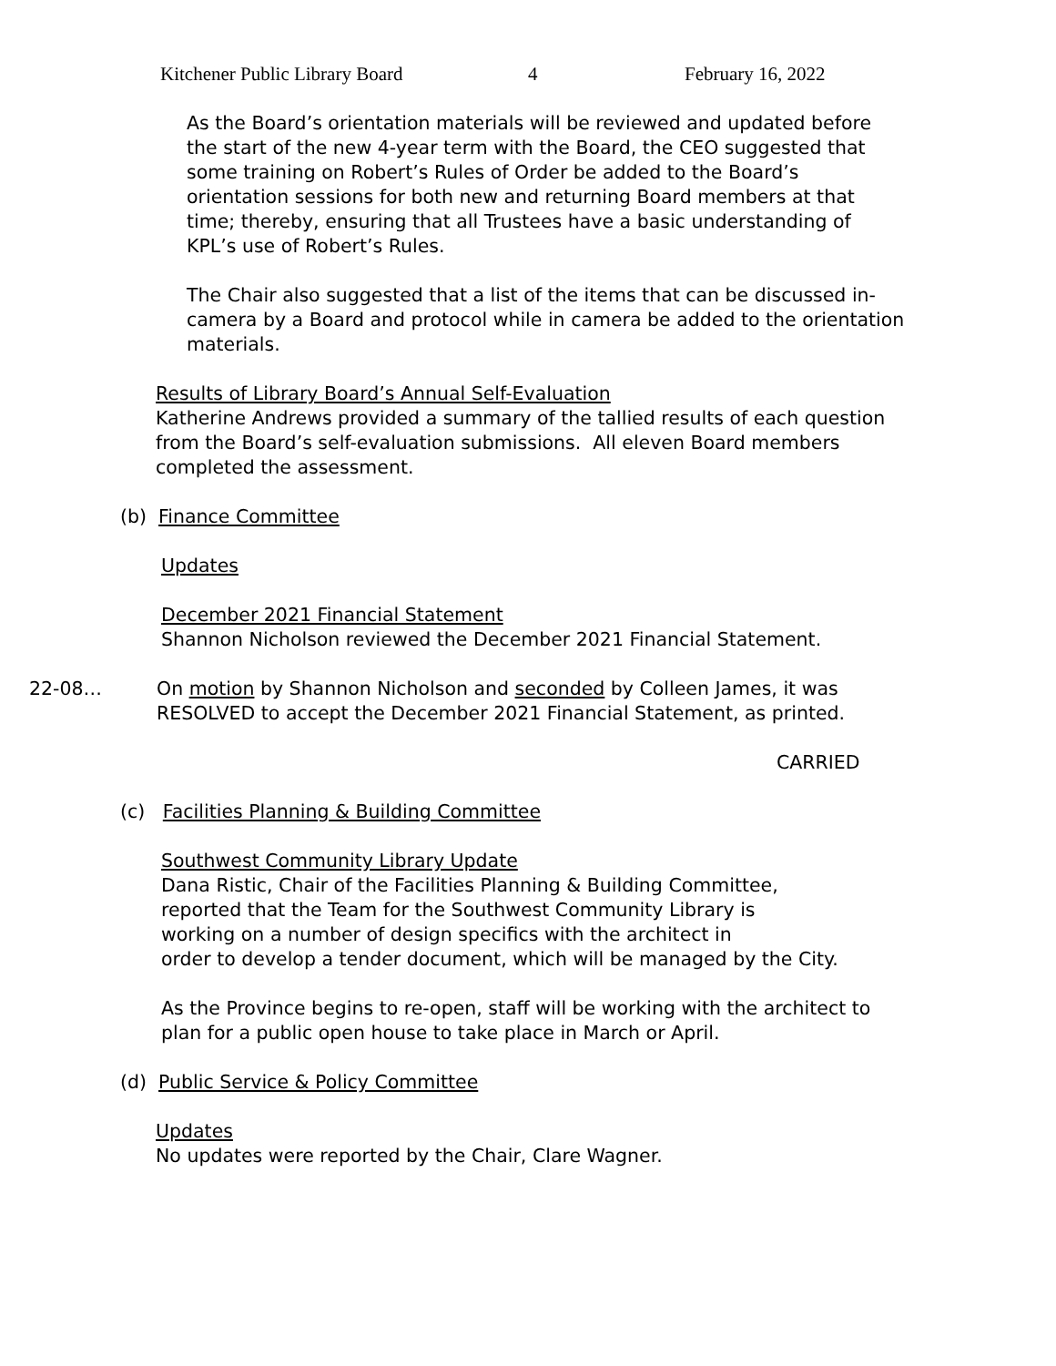Kitchener Public Library Board 4 February 16, 2022
As the Board’s orientation materials will be reviewed and updated before the start of the new 4-year term with the Board, the CEO suggested that some training on Robert’s Rules of Order be added to the Board’s orientation sessions for both new and returning Board members at that time; thereby, ensuring that all Trustees have a basic understanding of KPL’s use of Robert’s Rules.
The Chair also suggested that a list of the items that can be discussed in-camera by a Board and protocol while in camera be added to the orientation materials.
Results of Library Board’s Annual Self-Evaluation
Katherine Andrews provided a summary of the tallied results of each question from the Board’s self-evaluation submissions. All eleven Board members completed the assessment.
(b) Finance Committee
Updates
December 2021 Financial Statement
Shannon Nicholson reviewed the December 2021 Financial Statement.
22-08… On motion by Shannon Nicholson and seconded by Colleen James, it was RESOLVED to accept the December 2021 Financial Statement, as printed.
CARRIED
(c) Facilities Planning & Building Committee
Southwest Community Library Update
Dana Ristic, Chair of the Facilities Planning & Building Committee,
reported that the Team for the Southwest Community Library is
working on a number of design specifics with the architect in
order to develop a tender document, which will be managed by the City.
As the Province begins to re-open, staff will be working with the architect to plan for a public open house to take place in March or April.
(d) Public Service & Policy Committee
Updates
No updates were reported by the Chair, Clare Wagner.